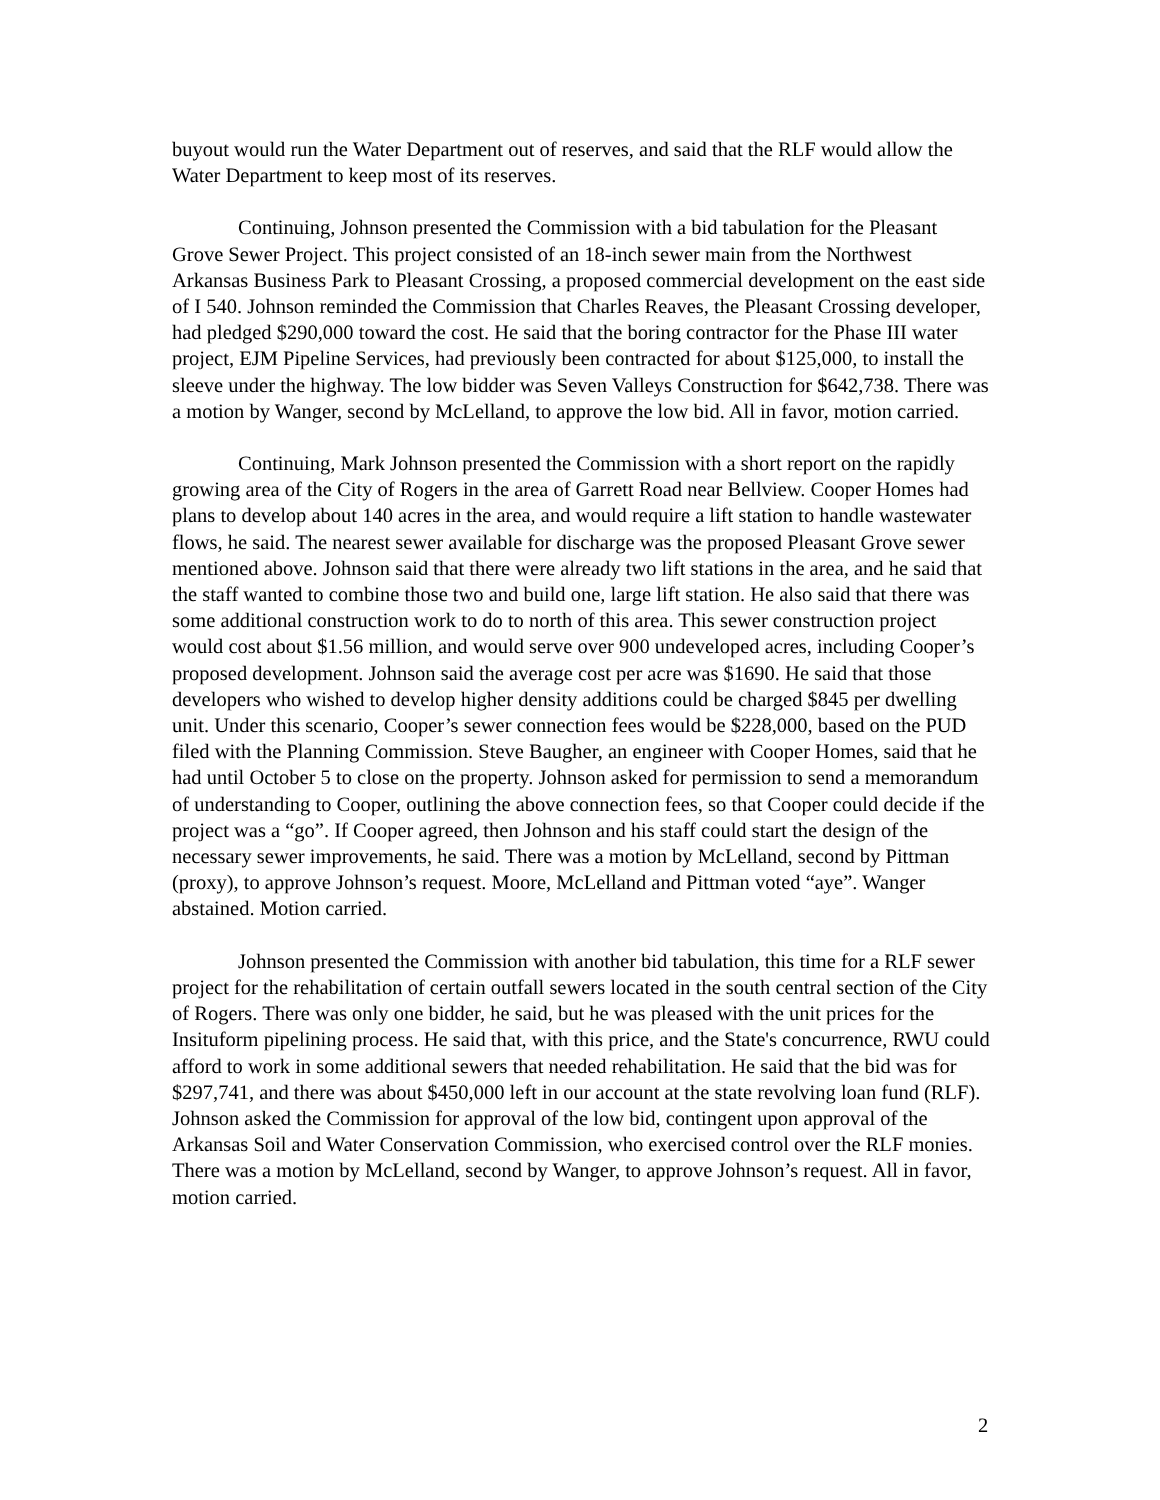buyout would run the Water Department out of reserves, and said that the RLF would allow the Water Department to keep most of its reserves.
Continuing, Johnson presented the Commission with a bid tabulation for the Pleasant Grove Sewer Project. This project consisted of an 18-inch sewer main from the Northwest Arkansas Business Park to Pleasant Crossing, a proposed commercial development on the east side of I 540. Johnson reminded the Commission that Charles Reaves, the Pleasant Crossing developer, had pledged $290,000 toward the cost. He said that the boring contractor for the Phase III water project, EJM Pipeline Services, had previously been contracted for about $125,000, to install the sleeve under the highway. The low bidder was Seven Valleys Construction for $642,738. There was a motion by Wanger, second by McLelland, to approve the low bid. All in favor, motion carried.
Continuing, Mark Johnson presented the Commission with a short report on the rapidly growing area of the City of Rogers in the area of Garrett Road near Bellview. Cooper Homes had plans to develop about 140 acres in the area, and would require a lift station to handle wastewater flows, he said. The nearest sewer available for discharge was the proposed Pleasant Grove sewer mentioned above. Johnson said that there were already two lift stations in the area, and he said that the staff wanted to combine those two and build one, large lift station. He also said that there was some additional construction work to do to north of this area. This sewer construction project would cost about $1.56 million, and would serve over 900 undeveloped acres, including Cooper’s proposed development. Johnson said the average cost per acre was $1690. He said that those developers who wished to develop higher density additions could be charged $845 per dwelling unit. Under this scenario, Cooper’s sewer connection fees would be $228,000, based on the PUD filed with the Planning Commission. Steve Baugher, an engineer with Cooper Homes, said that he had until October 5 to close on the property. Johnson asked for permission to send a memorandum of understanding to Cooper, outlining the above connection fees, so that Cooper could decide if the project was a “go”. If Cooper agreed, then Johnson and his staff could start the design of the necessary sewer improvements, he said. There was a motion by McLelland, second by Pittman (proxy), to approve Johnson’s request. Moore, McLelland and Pittman voted “aye”. Wanger abstained. Motion carried.
Johnson presented the Commission with another bid tabulation, this time for a RLF sewer project for the rehabilitation of certain outfall sewers located in the south central section of the City of Rogers. There was only one bidder, he said, but he was pleased with the unit prices for the Insituform pipelining process. He said that, with this price, and the State's concurrence, RWU could afford to work in some additional sewers that needed rehabilitation. He said that the bid was for $297,741, and there was about $450,000 left in our account at the state revolving loan fund (RLF). Johnson asked the Commission for approval of the low bid, contingent upon approval of the Arkansas Soil and Water Conservation Commission, who exercised control over the RLF monies. There was a motion by McLelland, second by Wanger, to approve Johnson’s request. All in favor, motion carried.
2